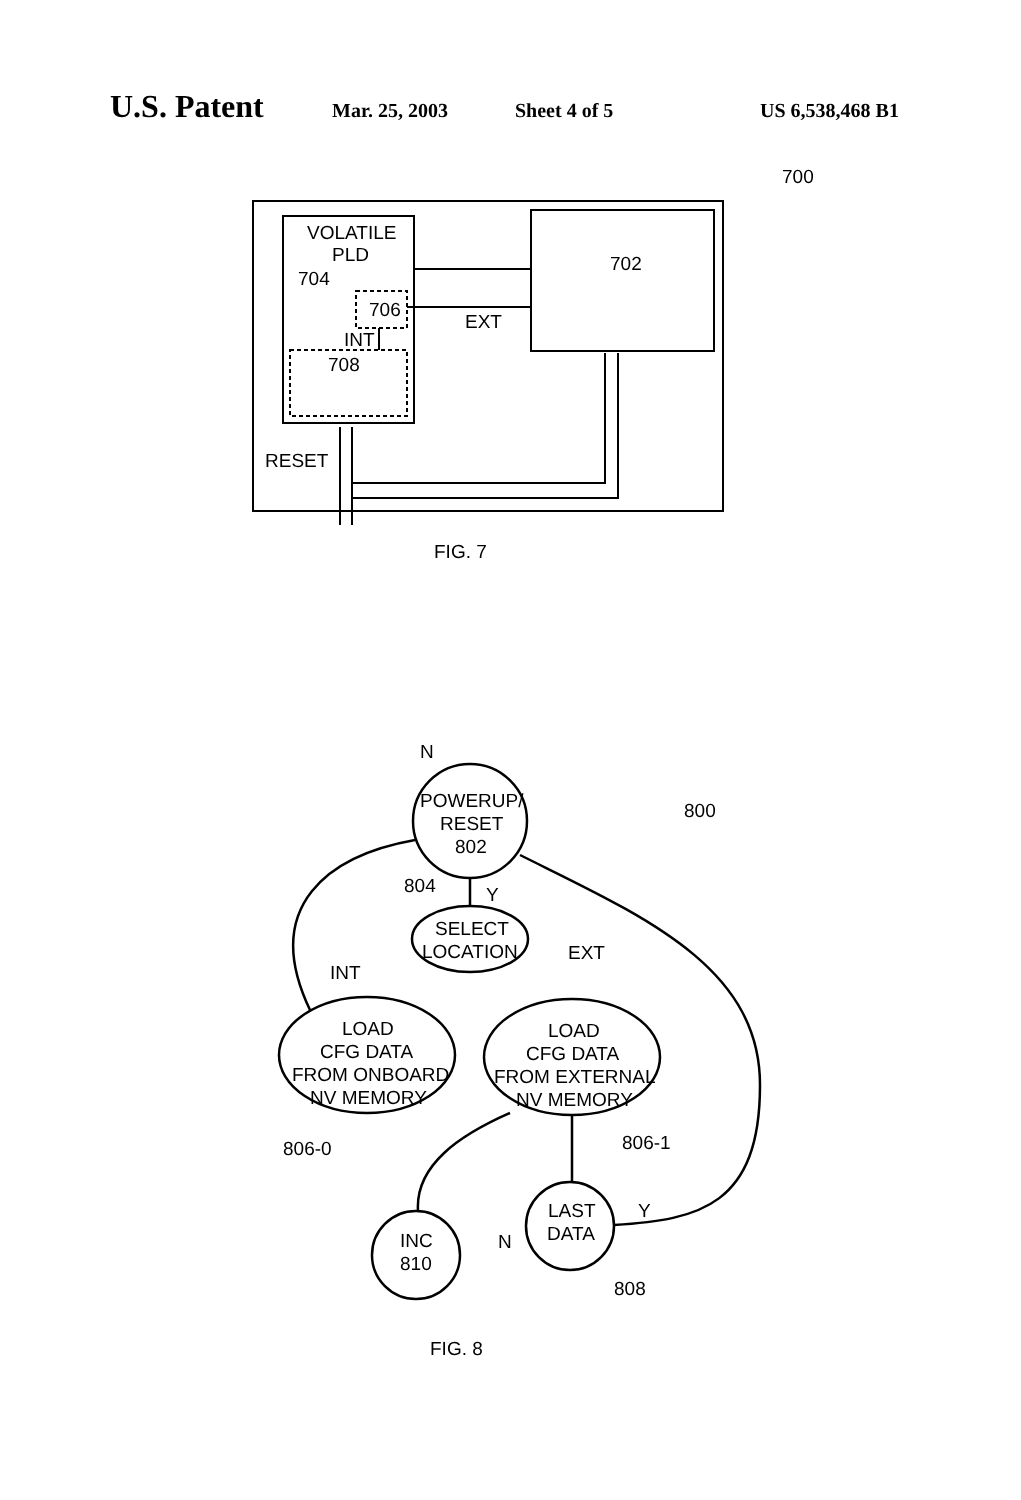U.S. Patent Mar. 25, 2003 Sheet 4 of 5 US 6,538,468 B1
VOLATILE
PLD
704
706
INT
708
702
EXT
RESET
700
FIG. 7
POWERUP/
RESET
802
N
804
Y
SELECT
LOCATION
INT
EXT
LOAD
CFG DATA
FROM ONBOARD
NV MEMORY
LOAD
CFG DATA
FROM EXTERNAL
NV MEMORY
806-0
806-1
LAST
DATA
Y
INC
810
N
808
800
FIG. 8